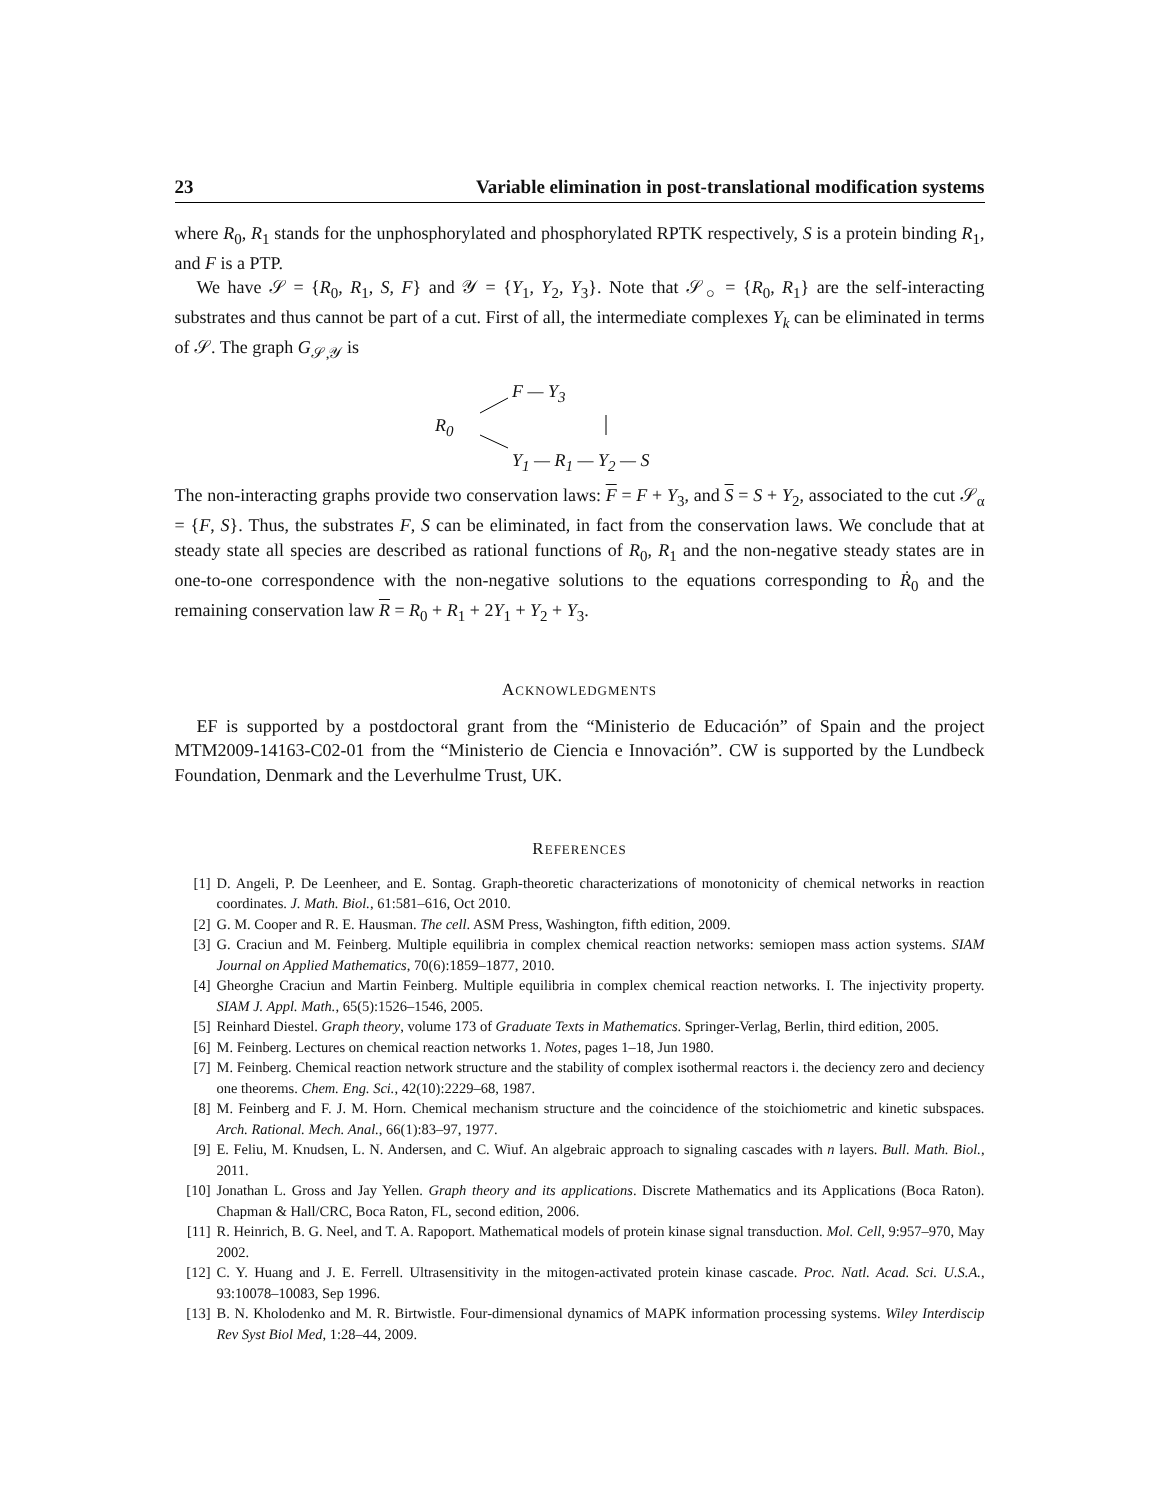23 Variable elimination in post-translational modification systems
where R<sub>0</sub>, R<sub>1</sub> stands for the unphosphorylated and phosphorylated RPTK respectively, S is a protein binding R<sub>1</sub>, and F is a PTP.
We have 𝒮 = {R<sub>0</sub>, R<sub>1</sub>, S, F} and 𝒴 = {Y<sub>1</sub>, Y<sub>2</sub>, Y<sub>3</sub>}. Note that 𝒮<sub>○</sub> = {R<sub>0</sub>, R<sub>1</sub>} are the self-interacting substrates and thus cannot be part of a cut. First of all, the intermediate complexes Y<sub>k</sub> can be eliminated in terms of 𝒮. The graph G<sub>𝒮,𝒴</sub> is
F — Y3
R0
Y1 — R1 — Y2 — S
The non-interacting graphs provide two conservation laws: F = F + Y<sub>3</sub>, and S = S + Y<sub>2</sub>, associated to the cut 𝒮<sub>α</sub> = {F, S}. Thus, the substrates F, S can be eliminated, in fact from the conservation laws. We conclude that at steady state all species are described as rational functions of R<sub>0</sub>, R<sub>1</sub> and the non-negative steady states are in one-to-one correspondence with the non-negative solutions to the equations corresponding to Ṙ<sub>0</sub> and the remaining conservation law R = R<sub>0</sub> + R<sub>1</sub> + 2Y<sub>1</sub> + Y<sub>2</sub> + Y<sub>3</sub>.
ACKNOWLEDGMENTS
EF is supported by a postdoctoral grant from the “Ministerio de Educación” of Spain and the project MTM2009-14163-C02-01 from the “Ministerio de Ciencia e Innovación”. CW is supported by the Lundbeck Foundation, Denmark and the Leverhulme Trust, UK.
REFERENCES
[1] D. Angeli, P. De Leenheer, and E. Sontag. Graph-theoretic characterizations of monotonicity of chemical networks in reaction coordinates. J. Math. Biol., 61:581–616, Oct 2010.
[2] G. M. Cooper and R. E. Hausman. The cell. ASM Press, Washington, fifth edition, 2009.
[3] G. Craciun and M. Feinberg. Multiple equilibria in complex chemical reaction networks: semiopen mass action systems. SIAM Journal on Applied Mathematics, 70(6):1859–1877, 2010.
[4] Gheorghe Craciun and Martin Feinberg. Multiple equilibria in complex chemical reaction networks. I. The injectivity property. SIAM J. Appl. Math., 65(5):1526–1546, 2005.
[5] Reinhard Diestel. Graph theory, volume 173 of Graduate Texts in Mathematics. Springer-Verlag, Berlin, third edition, 2005.
[6] M. Feinberg. Lectures on chemical reaction networks 1. Notes, pages 1–18, Jun 1980.
[7] M. Feinberg. Chemical reaction network structure and the stability of complex isothermal reactors i. the deciency zero and deciency one theorems. Chem. Eng. Sci., 42(10):2229–68, 1987.
[8] M. Feinberg and F. J. M. Horn. Chemical mechanism structure and the coincidence of the stoichiometric and kinetic subspaces. Arch. Rational. Mech. Anal., 66(1):83–97, 1977.
[9] E. Feliu, M. Knudsen, L. N. Andersen, and C. Wiuf. An algebraic approach to signaling cascades with n layers. Bull. Math. Biol., 2011.
[10] Jonathan L. Gross and Jay Yellen. Graph theory and its applications. Discrete Mathematics and its Applications (Boca Raton). Chapman & Hall/CRC, Boca Raton, FL, second edition, 2006.
[11] R. Heinrich, B. G. Neel, and T. A. Rapoport. Mathematical models of protein kinase signal transduction. Mol. Cell, 9:957–970, May 2002.
[12] C. Y. Huang and J. E. Ferrell. Ultrasensitivity in the mitogen-activated protein kinase cascade. Proc. Natl. Acad. Sci. U.S.A., 93:10078–10083, Sep 1996.
[13] B. N. Kholodenko and M. R. Birtwistle. Four-dimensional dynamics of MAPK information processing systems. Wiley Interdiscip Rev Syst Biol Med, 1:28–44, 2009.